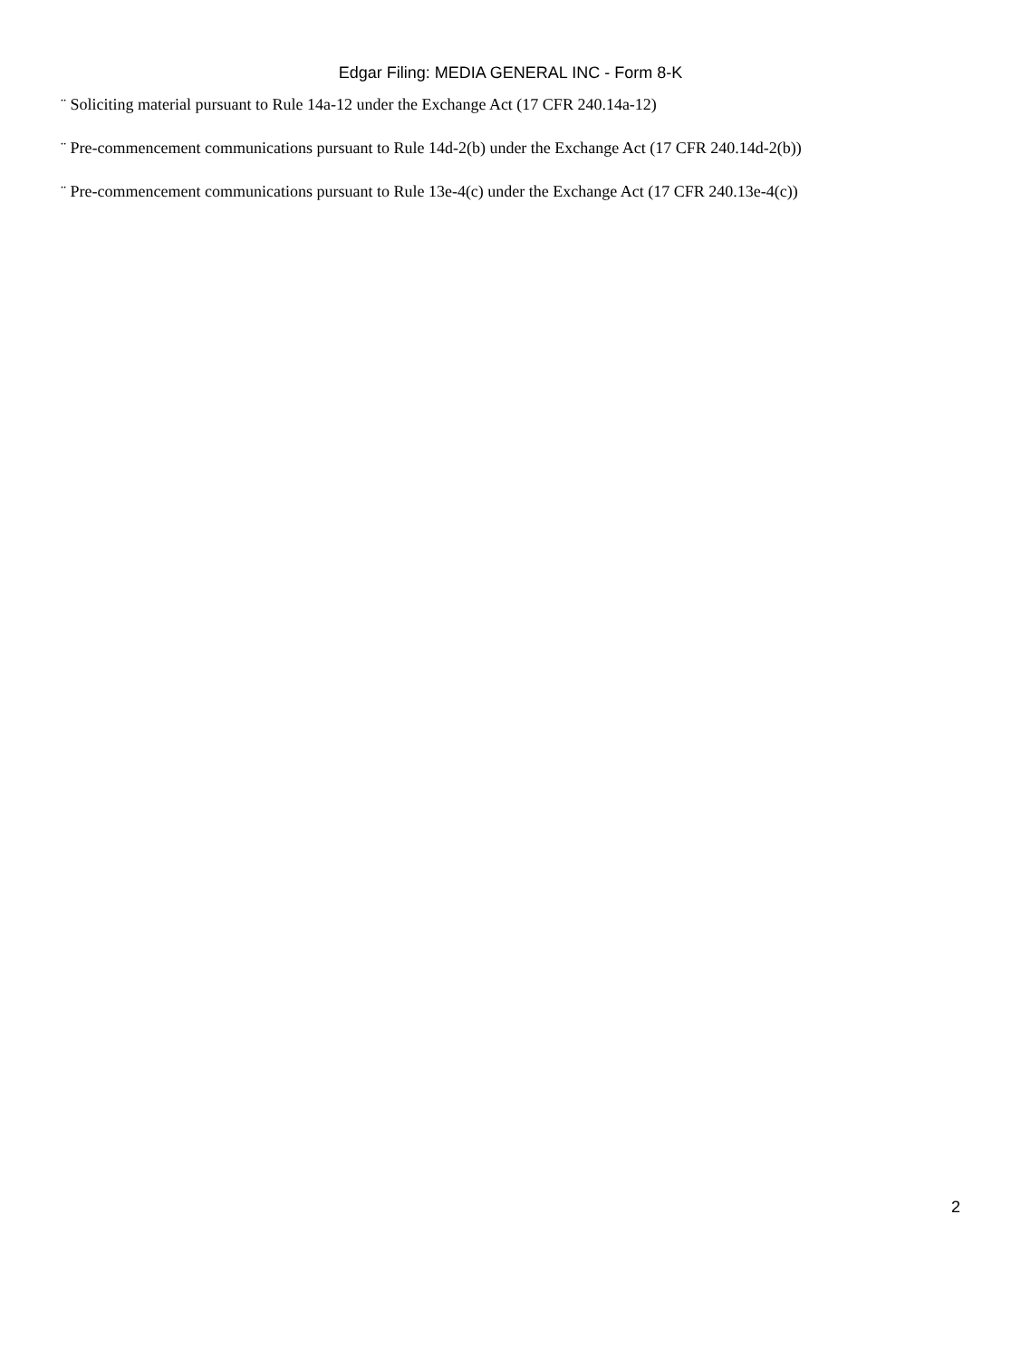Edgar Filing: MEDIA GENERAL INC - Form 8-K
¨ Soliciting material pursuant to Rule 14a-12 under the Exchange Act (17 CFR 240.14a-12)
¨ Pre-commencement communications pursuant to Rule 14d-2(b) under the Exchange Act (17 CFR 240.14d-2(b))
¨ Pre-commencement communications pursuant to Rule 13e-4(c) under the Exchange Act (17 CFR 240.13e-4(c))
2